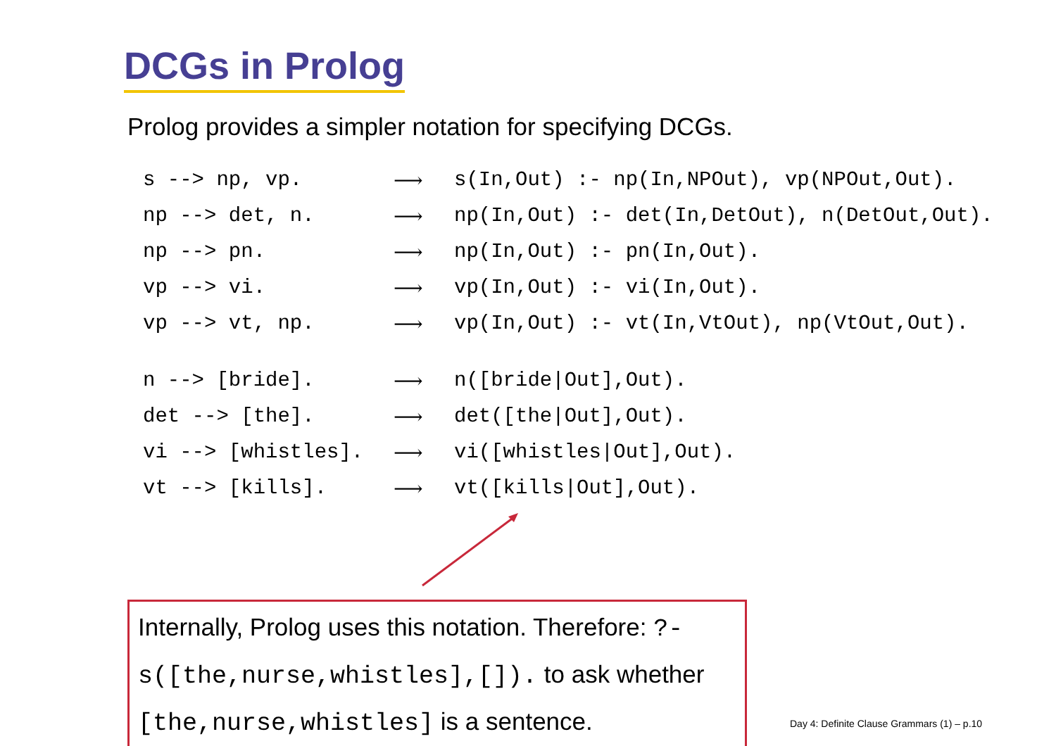DCGs in Prolog
Prolog provides a simpler notation for specifying DCGs.
| s --> np, vp. | ⟶ | s(In,Out) :- np(In,NPOut), vp(NPOut,Out). |
| np --> det, n. | ⟶ | np(In,Out) :- det(In,DetOut), n(DetOut,Out). |
| np --> pn. | ⟶ | np(In,Out) :- pn(In,Out). |
| vp --> vi. | ⟶ | vp(In,Out) :- vi(In,Out). |
| vp --> vt, np. | ⟶ | vp(In,Out) :- vt(In,VtOut), np(VtOut,Out). |
| n --> [bride]. | ⟶ | n([bride/Out],Out). |
| det --> [the]. | ⟶ | det([the/Out],Out). |
| vi --> [whistles]. | ⟶ | vi([whistles/Out],Out). |
| vt --> [kills]. | ⟶ | vt([kills/Out],Out). |
Internally, Prolog uses this notation. Therefore: ?- s([the,nurse,whistles],[]). to ask whether [the,nurse,whistles] is a sentence.
Day 4: Definite Clause Grammars (1) – p.10